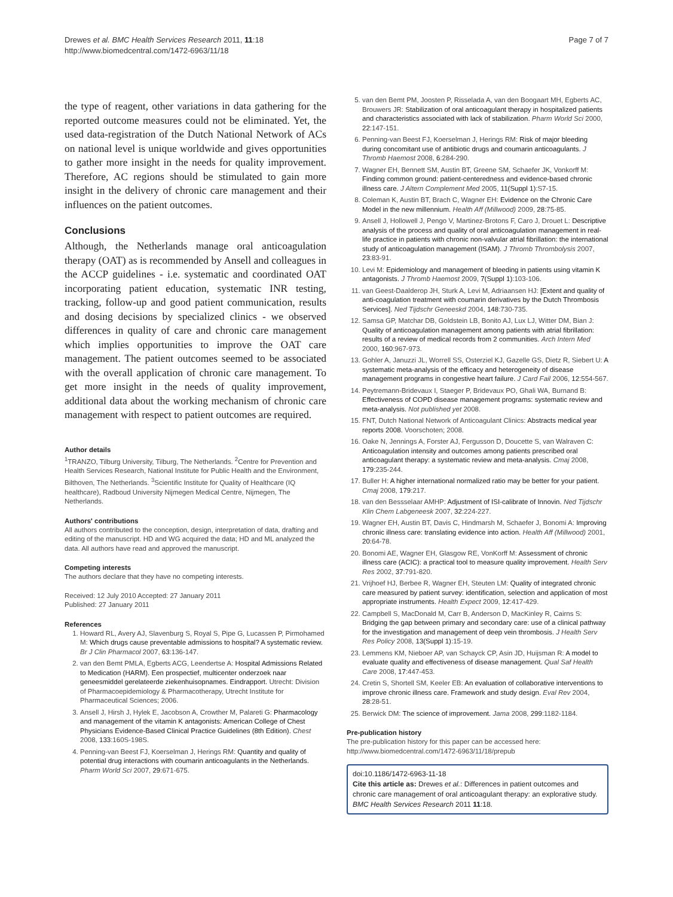Drewes et al. BMC Health Services Research 2011, 11:18
http://www.biomedcentral.com/1472-6963/11/18
Page 7 of 7
the type of reagent, other variations in data gathering for the reported outcome measures could not be eliminated. Yet, the used data-registration of the Dutch National Network of ACs on national level is unique worldwide and gives opportunities to gather more insight in the needs for quality improvement. Therefore, AC regions should be stimulated to gain more insight in the delivery of chronic care management and their influences on the patient outcomes.
Conclusions
Although, the Netherlands manage oral anticoagulation therapy (OAT) as is recommended by Ansell and colleagues in the ACCP guidelines - i.e. systematic and coordinated OAT incorporating patient education, systematic INR testing, tracking, follow-up and good patient communication, results and dosing decisions by specialized clinics - we observed differences in quality of care and chronic care management which implies opportunities to improve the OAT care management. The patient outcomes seemed to be associated with the overall application of chronic care management. To get more insight in the needs of quality improvement, additional data about the working mechanism of chronic care management with respect to patient outcomes are required.
Author details
<sup>1</sup> TRANZO, Tilburg University, Tilburg, The Netherlands. <sup>2</sup>Centre for Prevention and Health Services Research, National Institute for Public Health and the Environment, Bilthoven, The Netherlands. <sup>3</sup>Scientific Institute for Quality of Healthcare (IQ healthcare), Radboud University Nijmegen Medical Centre, Nijmegen, The Netherlands.
Authors' contributions
All authors contributed to the conception, design, interpretation of data, drafting and editing of the manuscript. HD and WG acquired the data; HD and ML analyzed the data. All authors have read and approved the manuscript.
Competing interests
The authors declare that they have no competing interests.
Received: 12 July 2010 Accepted: 27 January 2011
Published: 27 January 2011
References
1. Howard RL, Avery AJ, Slavenburg S, Royal S, Pipe G, Lucassen P, Pirmohamed M: Which drugs cause preventable admissions to hospital? A systematic review. Br J Clin Pharmacol 2007, 63:136-147.
2. van den Bemt PMLA, Egberts ACG, Leendertse A: Hospital Admissions Related to Medication (HARM). Een prospectief, multicenter onderzoek naar geneesmiddel gerelateerde ziekenhuisopnames. Eindrapport. Utrecht: Division of Pharmacoepidemiology & Pharmacotherapy, Utrecht Institute for Pharmaceutical Sciences; 2006.
3. Ansell J, Hirsh J, Hylek E, Jacobson A, Crowther M, Palareti G: Pharmacology and management of the vitamin K antagonists: American College of Chest Physicians Evidence-Based Clinical Practice Guidelines (8th Edition). Chest 2008, 133:160S-198S.
4. Penning-van Beest FJ, Koerselman J, Herings RM: Quantity and quality of potential drug interactions with coumarin anticoagulants in the Netherlands. Pharm World Sci 2007, 29:671-675.
5. van den Bemt PM, Joosten P, Risselada A, van den Boogaart MH, Egberts AC, Brouwers JR: Stabilization of oral anticoagulant therapy in hospitalized patients and characteristics associated with lack of stabilization. Pharm World Sci 2000, 22:147-151.
6. Penning-van Beest FJ, Koerselman J, Herings RM: Risk of major bleeding during concomitant use of antibiotic drugs and coumarin anticoagulants. J Thromb Haemost 2008, 6:284-290.
7. Wagner EH, Bennett SM, Austin BT, Greene SM, Schaefer JK, Vonkorff M: Finding common ground: patient-centeredness and evidence-based chronic illness care. J Altern Complement Med 2005, 11(Suppl 1):S7-15.
8. Coleman K, Austin BT, Brach C, Wagner EH: Evidence on the Chronic Care Model in the new millennium. Health Aff (Millwood) 2009, 28:75-85.
9. Ansell J, Hollowell J, Pengo V, Martinez-Brotons F, Caro J, Drouet L: Descriptive analysis of the process and quality of oral anticoagulation management in real-life practice in patients with chronic non-valvular atrial fibrillation: the international study of anticoagulation management (ISAM). J Thromb Thrombolysis 2007, 23:83-91.
10. Levi M: Epidemiology and management of bleeding in patients using vitamin K antagonists. J Thromb Haemost 2009, 7(Suppl 1):103-106.
11. van Geest-Daalderop JH, Sturk A, Levi M, Adriaansen HJ: [Extent and quality of anti-coagulation treatment with coumarin derivatives by the Dutch Thrombosis Services]. Ned Tijdschr Geneeskd 2004, 148:730-735.
12. Samsa GP, Matchar DB, Goldstein LB, Bonito AJ, Lux LJ, Witter DM, Bian J: Quality of anticoagulation management among patients with atrial fibrillation: results of a review of medical records from 2 communities. Arch Intern Med 2000, 160:967-973.
13. Gohler A, Januzzi JL, Worrell SS, Osterziel KJ, Gazelle GS, Dietz R, Siebert U: A systematic meta-analysis of the efficacy and heterogeneity of disease management programs in congestive heart failure. J Card Fail 2006, 12:554-567.
14. Peytremann-Bridevaux I, Staeger P, Bridevaux PO, Ghali WA, Burnand B: Effectiveness of COPD disease management programs: systematic review and meta-analysis. Not published yet 2008.
15. FNT, Dutch National Network of Anticoagulant Clinics: Abstracts medical year reports 2008. Voorschoten; 2008.
16. Oake N, Jennings A, Forster AJ, Fergusson D, Doucette S, van Walraven C: Anticoagulation intensity and outcomes among patients prescribed oral anticoagulant therapy: a systematic review and meta-analysis. Cmaj 2008, 179:235-244.
17. Buller H: A higher international normalized ratio may be better for your patient. Cmaj 2008, 179:217.
18. van den Bessselaar AMHP: Adjustment of ISI-calibrate of Innovin. Ned Tijdschr Klin Chem Labgeneesk 2007, 32:224-227.
19. Wagner EH, Austin BT, Davis C, Hindmarsh M, Schaefer J, Bonomi A: Improving chronic illness care: translating evidence into action. Health Aff (Millwood) 2001, 20:64-78.
20. Bonomi AE, Wagner EH, Glasgow RE, VonKorff M: Assessment of chronic illness care (ACIC): a practical tool to measure quality improvement. Health Serv Res 2002, 37:791-820.
21. Vrijhoef HJ, Berbee R, Wagner EH, Steuten LM: Quality of integrated chronic care measured by patient survey: identification, selection and application of most appropriate instruments. Health Expect 2009, 12:417-429.
22. Campbell S, MacDonald M, Carr B, Anderson D, MacKinley R, Cairns S: Bridging the gap between primary and secondary care: use of a clinical pathway for the investigation and management of deep vein thrombosis. J Health Serv Res Policy 2008, 13(Suppl 1):15-19.
23. Lemmens KM, Nieboer AP, van Schayck CP, Asin JD, Huijsman R: A model to evaluate quality and effectiveness of disease management. Qual Saf Health Care 2008, 17:447-453.
24. Cretin S, Shortell SM, Keeler EB: An evaluation of collaborative interventions to improve chronic illness care. Framework and study design. Eval Rev 2004, 28:28-51.
25. Berwick DM: The science of improvement. Jama 2008, 299:1182-1184.
Pre-publication history
The pre-publication history for this paper can be accessed here:
http://www.biomedcentral.com/1472-6963/11/18/prepub
doi:10.1186/1472-6963-11-18
Cite this article as: Drewes et al.: Differences in patient outcomes and chronic care management of oral anticoagulant therapy: an explorative study. BMC Health Services Research 2011 11:18.